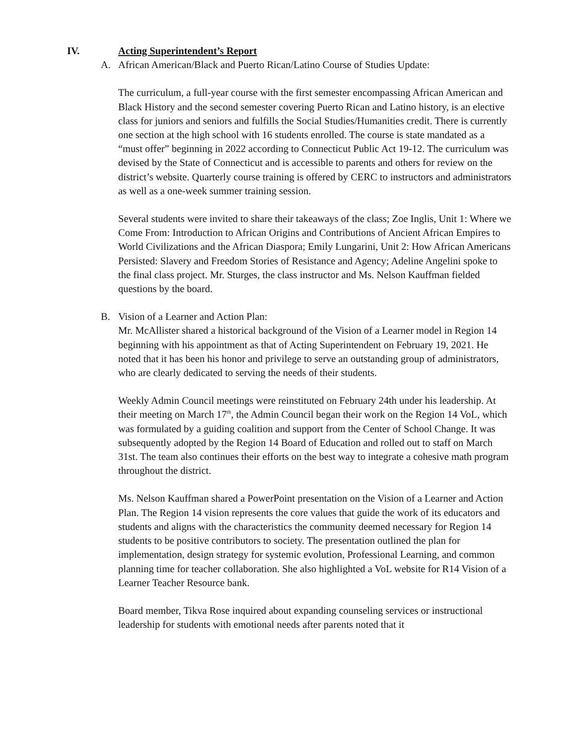IV. Acting Superintendent’s Report
A. African American/Black and Puerto Rican/Latino Course of Studies Update:
The curriculum, a full-year course with the first semester encompassing African American and Black History and the second semester covering Puerto Rican and Latino history, is an elective class for juniors and seniors and fulfills the Social Studies/Humanities credit. There is currently one section at the high school with 16 students enrolled. The course is state mandated as a “must offer” beginning in 2022 according to Connecticut Public Act 19-12. The curriculum was devised by the State of Connecticut and is accessible to parents and others for review on the district’s website. Quarterly course training is offered by CERC to instructors and administrators as well as a one-week summer training session.
Several students were invited to share their takeaways of the class; Zoe Inglis, Unit 1: Where we Come From: Introduction to African Origins and Contributions of Ancient African Empires to World Civilizations and the African Diaspora; Emily Lungarini, Unit 2: How African Americans Persisted: Slavery and Freedom Stories of Resistance and Agency; Adeline Angelini spoke to the final class project. Mr. Sturges, the class instructor and Ms. Nelson Kauffman fielded questions by the board.
B. Vision of a Learner and Action Plan:
Mr. McAllister shared a historical background of the Vision of a Learner model in Region 14 beginning with his appointment as that of Acting Superintendent on February 19, 2021. He noted that it has been his honor and privilege to serve an outstanding group of administrators, who are clearly dedicated to serving the needs of their students.
Weekly Admin Council meetings were reinstituted on February 24th under his leadership. At their meeting on March 17<sup>th</sup>, the Admin Council began their work on the Region 14 VoL, which was formulated by a guiding coalition and support from the Center of School Change. It was subsequently adopted by the Region 14 Board of Education and rolled out to staff on March 31st. The team also continues their efforts on the best way to integrate a cohesive math program throughout the district.
Ms. Nelson Kauffman shared a PowerPoint presentation on the Vision of a Learner and Action Plan. The Region 14 vision represents the core values that guide the work of its educators and students and aligns with the characteristics the community deemed necessary for Region 14 students to be positive contributors to society. The presentation outlined the plan for implementation, design strategy for systemic evolution, Professional Learning, and common planning time for teacher collaboration. She also highlighted a VoL website for R14 Vision of a Learner Teacher Resource bank.
Board member, Tikva Rose inquired about expanding counseling services or instructional leadership for students with emotional needs after parents noted that it